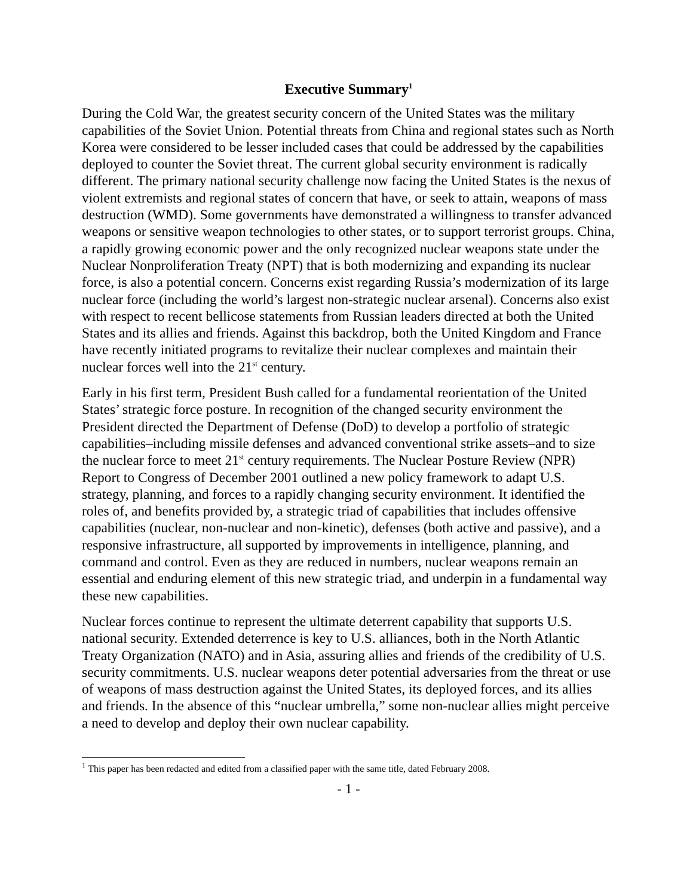Executive Summary<sup>1</sup>
During the Cold War, the greatest security concern of the United States was the military capabilities of the Soviet Union. Potential threats from China and regional states such as North Korea were considered to be lesser included cases that could be addressed by the capabilities deployed to counter the Soviet threat. The current global security environment is radically different. The primary national security challenge now facing the United States is the nexus of violent extremists and regional states of concern that have, or seek to attain, weapons of mass destruction (WMD). Some governments have demonstrated a willingness to transfer advanced weapons or sensitive weapon technologies to other states, or to support terrorist groups. China, a rapidly growing economic power and the only recognized nuclear weapons state under the Nuclear Nonproliferation Treaty (NPT) that is both modernizing and expanding its nuclear force, is also a potential concern. Concerns exist regarding Russia’s modernization of its large nuclear force (including the world’s largest non-strategic nuclear arsenal). Concerns also exist with respect to recent bellicose statements from Russian leaders directed at both the United States and its allies and friends. Against this backdrop, both the United Kingdom and France have recently initiated programs to revitalize their nuclear complexes and maintain their nuclear forces well into the 21<sup>st</sup> century.
Early in his first term, President Bush called for a fundamental reorientation of the United States’ strategic force posture. In recognition of the changed security environment the President directed the Department of Defense (DoD) to develop a portfolio of strategic capabilities–including missile defenses and advanced conventional strike assets–and to size the nuclear force to meet 21<sup>st</sup> century requirements. The Nuclear Posture Review (NPR) Report to Congress of December 2001 outlined a new policy framework to adapt U.S. strategy, planning, and forces to a rapidly changing security environment. It identified the roles of, and benefits provided by, a strategic triad of capabilities that includes offensive capabilities (nuclear, non-nuclear and non-kinetic), defenses (both active and passive), and a responsive infrastructure, all supported by improvements in intelligence, planning, and command and control. Even as they are reduced in numbers, nuclear weapons remain an essential and enduring element of this new strategic triad, and underpin in a fundamental way these new capabilities.
Nuclear forces continue to represent the ultimate deterrent capability that supports U.S. national security. Extended deterrence is key to U.S. alliances, both in the North Atlantic Treaty Organization (NATO) and in Asia, assuring allies and friends of the credibility of U.S. security commitments. U.S. nuclear weapons deter potential adversaries from the threat or use of weapons of mass destruction against the United States, its deployed forces, and its allies and friends. In the absence of this “nuclear umbrella,” some non-nuclear allies might perceive a need to develop and deploy their own nuclear capability.
<sup>1</sup> This paper has been redacted and edited from a classified paper with the same title, dated February 2008.
- 1 -